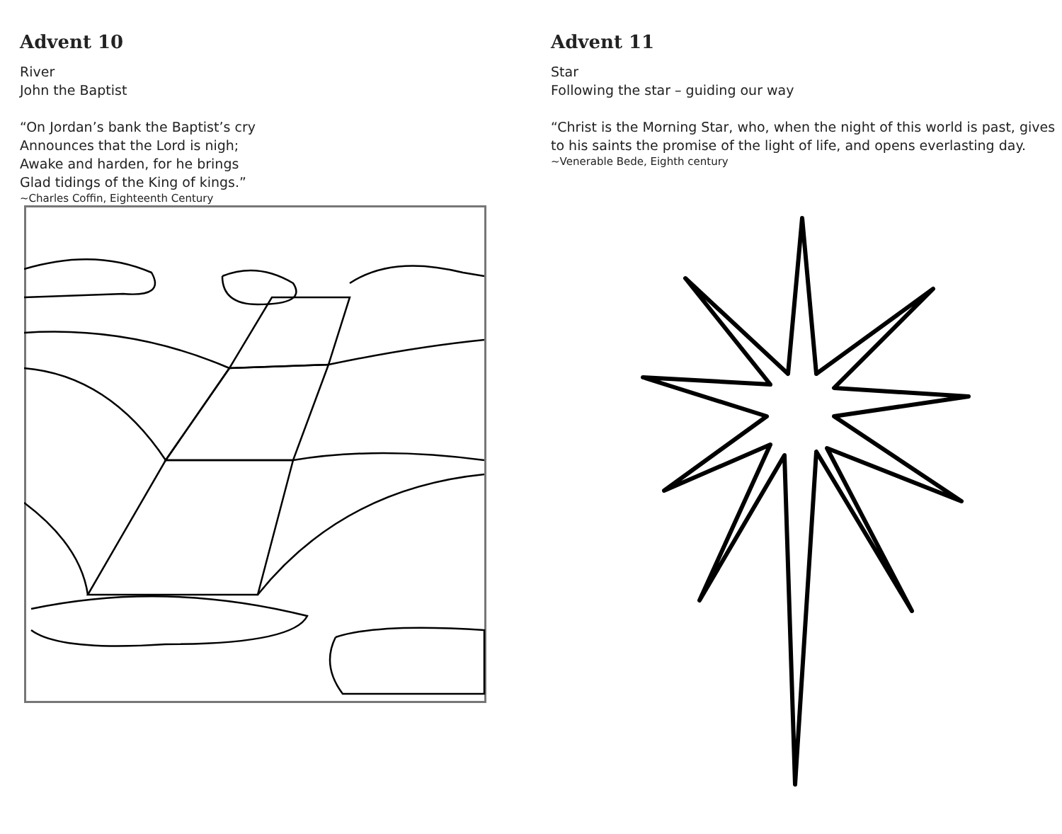Advent 10
River
John the Baptist
“On Jordan’s bank the Baptist’s cry
Announces that the Lord is nigh;
Awake and harden, for he brings
Glad tidings of the King of kings.”
~Charles Coffin, Eighteenth Century
Advent 11
Star
Following the star – guiding our way
“Christ is the Morning Star, who, when the night of this world is past, gives to his saints the promise of the light of life, and opens everlasting day.
~Venerable Bede, Eighth century